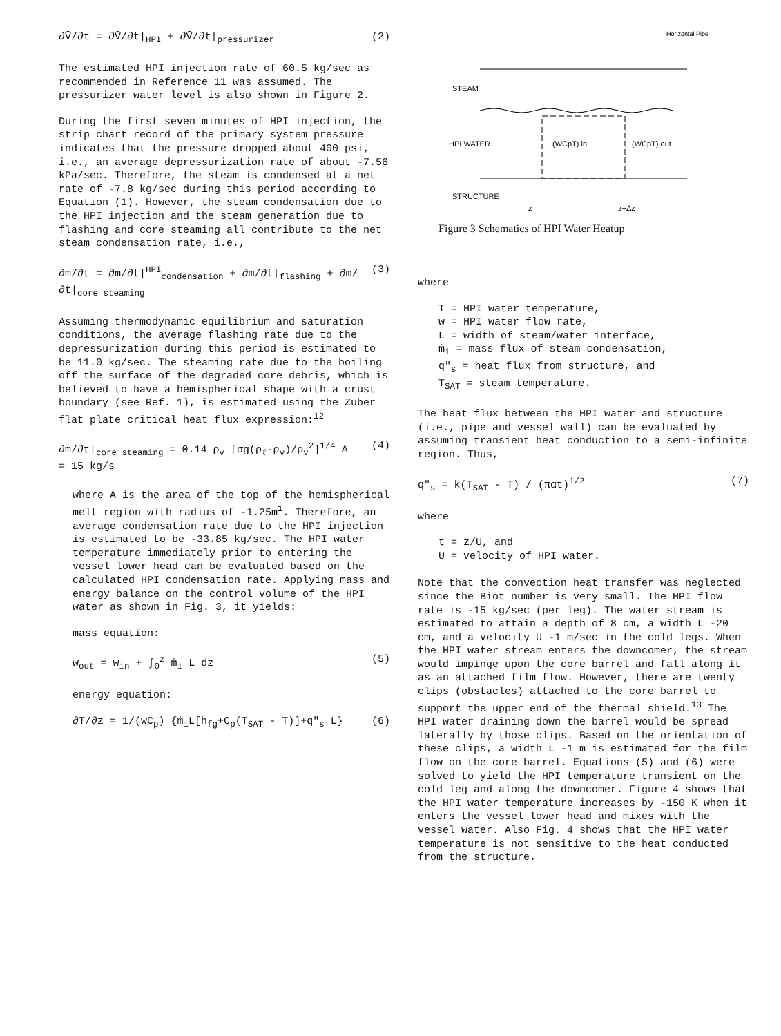∂V̄/∂t = ∂V̄/∂t|<sub>HPI</sub> + ∂V̄/∂t|<sub>pressurizer</sub> (2)
The estimated HPI injection rate of 60.5 kg/sec as recommended in Reference 11 was assumed. The pressurizer water level is also shown in Figure 2.
During the first seven minutes of HPI injection, the strip chart record of the primary system pressure indicates that the pressure dropped about 400 psi, i.e., an average depressurization rate of about -7.56 kPa/sec. Therefore, the steam is condensed at a net rate of -7.8 kg/sec during this period according to Equation (1). However, the steam condensation due to the HPI injection and the steam generation due to flashing and core steaming all contribute to the net steam condensation rate, i.e.,
∂m/∂t = ∂m/∂t|<sup>HPI</sup><sub>condensation</sub> + ∂m/∂t|<sub>flashing</sub> + ∂m/∂t|<sub>core steaming</sub> (3)
Assuming thermodynamic equilibrium and saturation conditions, the average flashing rate due to the depressurization during this period is estimated to be 11.0 kg/sec. The steaming rate due to the boiling off the surface of the degraded core debris, which is believed to have a hemispherical shape with a crust boundary (see Ref. 1), is estimated using the Zuber flat plate critical heat flux expression:<sup>12</sup>
∂m/∂t|<sub>core steaming</sub> = 0.14 ρ<sub>v</sub> [σg(ρ<sub>ℓ</sub>-ρ<sub>v</sub>)/ρ<sub>v</sub><sup>2</sup>]<sup>1/4</sup> A
= 15 kg/s (4)
where A is the area of the top of the hemispherical melt region with radius of -1.25m<sup>1</sup>. Therefore, an average condensation rate due to the HPI injection is estimated to be -33.85 kg/sec. The HPI water temperature immediately prior to entering the vessel lower head can be evaluated based on the calculated HPI condensation rate. Applying mass and energy balance on the control volume of the HPI water as shown in Fig. 3, it yields:
mass equation:
w<sub>out</sub> = w<sub>in</sub> + ∫<sub>0</sub><sup>z</sup> ṁ<sub>i</sub> L dz (5)
energy equation:
∂T/∂z = 1/(wC<sub>p</sub>) {ṁ<sub>i</sub>L[h<sub>fg</sub>+C<sub>p</sub>(T<sub>SAT</sub> - T)]+q"<sub>s</sub> L} (6)
Horizontal Pipe
STEAM
HPI WATER
(WCpT) in
(WCpT) out
STRUCTURE
z
z+Δz
Figure 3 Schematics of HPI Water Heatup
where
T = HPI water temperature,
w = HPI water flow rate,
L = width of steam/water interface,
ṁ<sub>i</sub> = mass flux of steam condensation,
q"<sub>s</sub> = heat flux from structure, and
T<sub>SAT</sub> = steam temperature.
The heat flux between the HPI water and structure (i.e., pipe and vessel wall) can be evaluated by assuming transient heat conduction to a semi-infinite region. Thus,
q"<sub>s</sub> = k(T<sub>SAT</sub> - T) / (παt)<sup>1/2</sup> (7)
where
t = z/U, and
U = velocity of HPI water.
Note that the convection heat transfer was neglected since the Biot number is very small. The HPI flow rate is -15 kg/sec (per leg). The water stream is estimated to attain a depth of 8 cm, a width L -20 cm, and a velocity U -1 m/sec in the cold legs. When the HPI water stream enters the downcomer, the stream would impinge upon the core barrel and fall along it as an attached film flow. However, there are twenty clips (obstacles) attached to the core barrel to support the upper end of the thermal shield.<sup>13</sup> The HPI water draining down the barrel would be spread laterally by those clips. Based on the orientation of these clips, a width L -1 m is estimated for the film flow on the core barrel. Equations (5) and (6) were solved to yield the HPI temperature transient on the cold leg and along the downcomer. Figure 4 shows that the HPI water temperature increases by -150 K when it enters the vessel lower head and mixes with the vessel water. Also Fig. 4 shows that the HPI water temperature is not sensitive to the heat conducted from the structure.